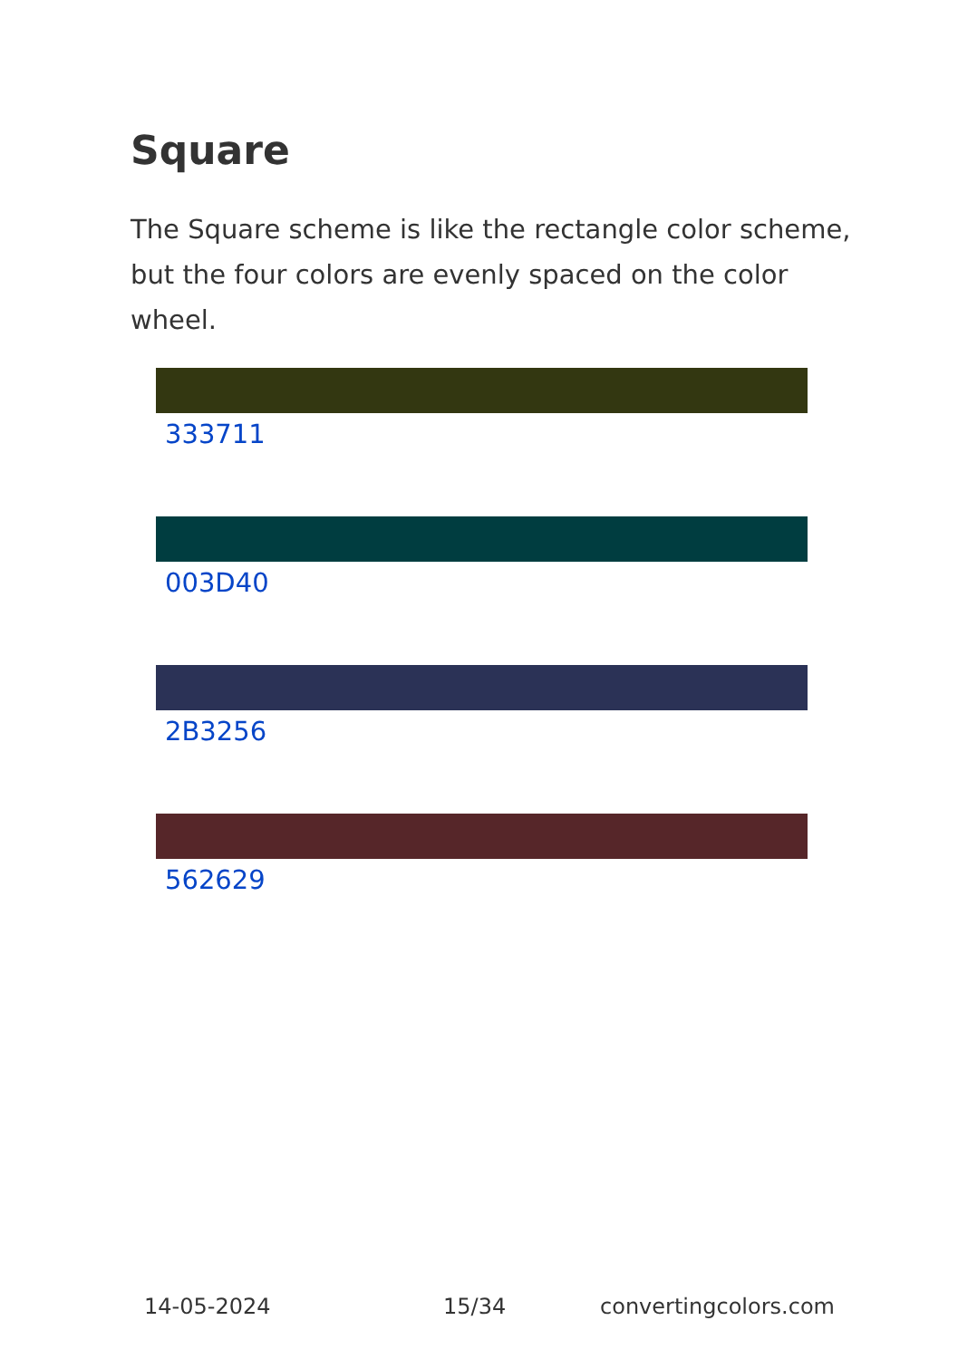Square
The Square scheme is like the rectangle color scheme, but the four colors are evenly spaced on the color wheel.
333711
003D40
2B3256
562629
14-05-2024 15/34 convertingcolors.com